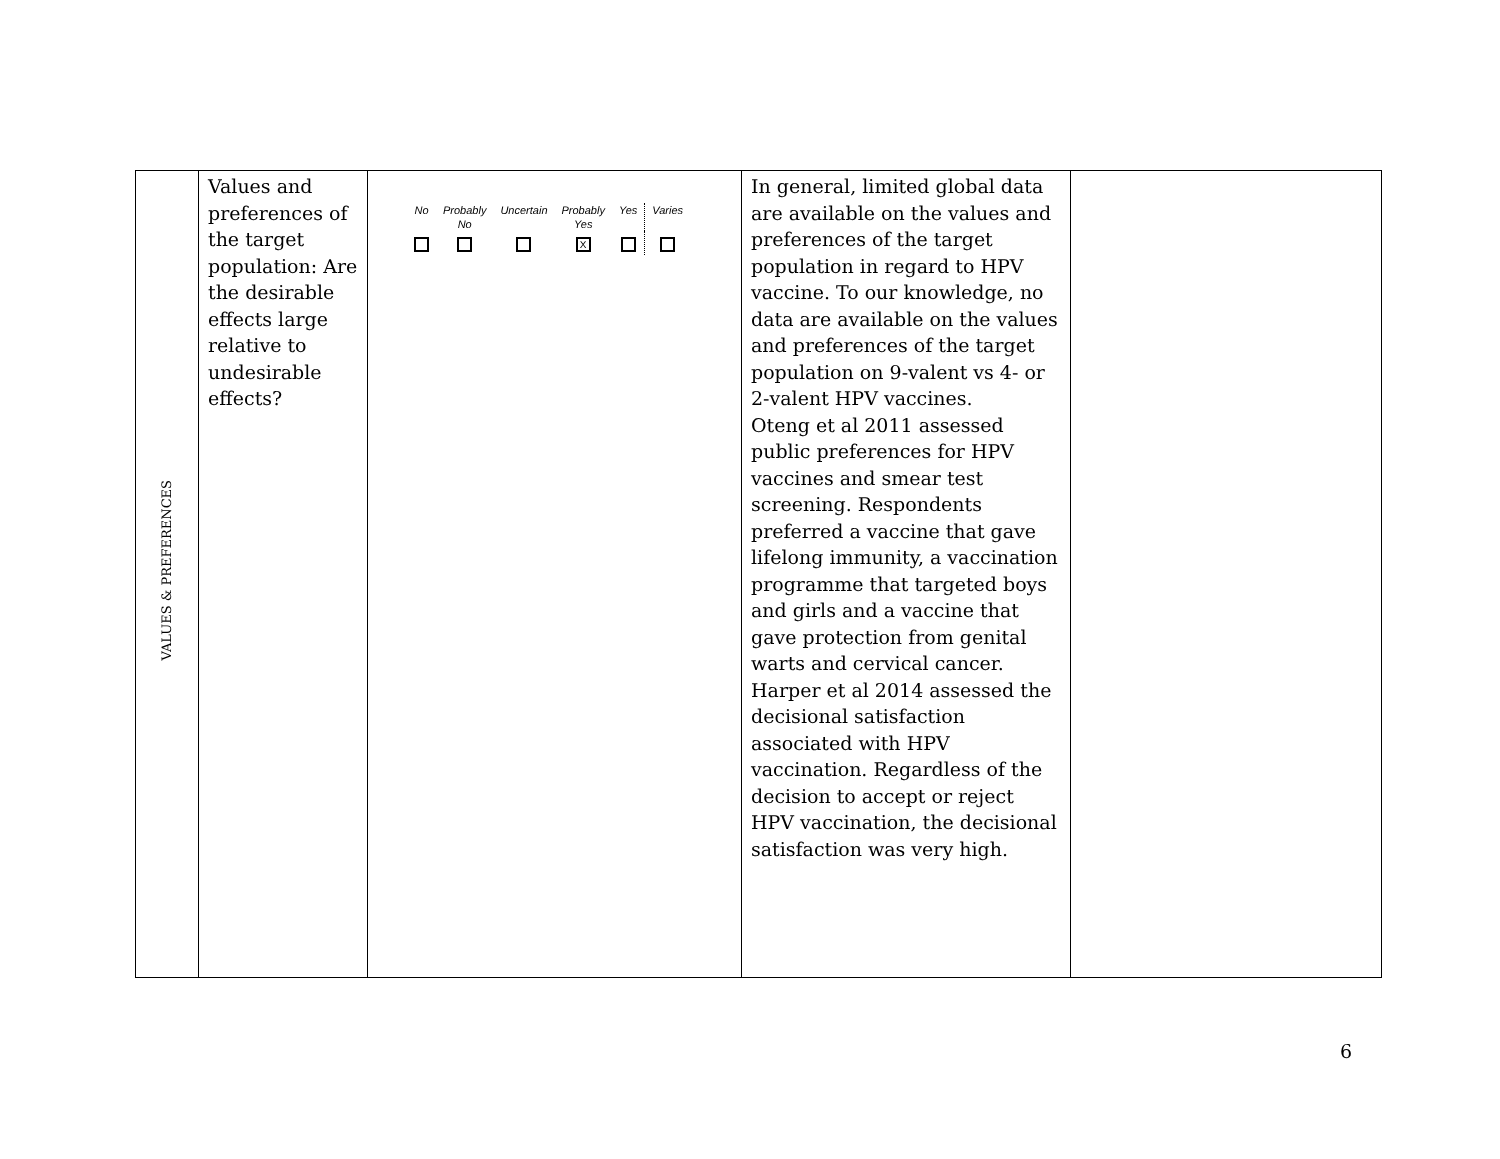| VALUES & PREFERENCES | Values and preferences of the target population: Are the desirable effects large relative to undesirable effects? | / No / Probably No / Uncertain / Probably Yes / Yes / Varies / / / / / X / / / | In general, limited global data are available on the values and preferences of the target population in regard to HPV vaccine. To our knowledge, no data are available on the values and preferences of the target population on 9-valent vs 4- or 2-valent HPV vaccines. Oteng et al 2011 assessed public preferences for HPV vaccines and smear test screening. Respondents preferred a vaccine that gave lifelong immunity, a vaccination programme that targeted boys and girls and a vaccine that gave protection from genital warts and cervical cancer. Harper et al 2014 assessed the decisional satisfaction associated with HPV vaccination. Regardless of the decision to accept or reject HPV vaccination, the decisional satisfaction was very high. | |
6